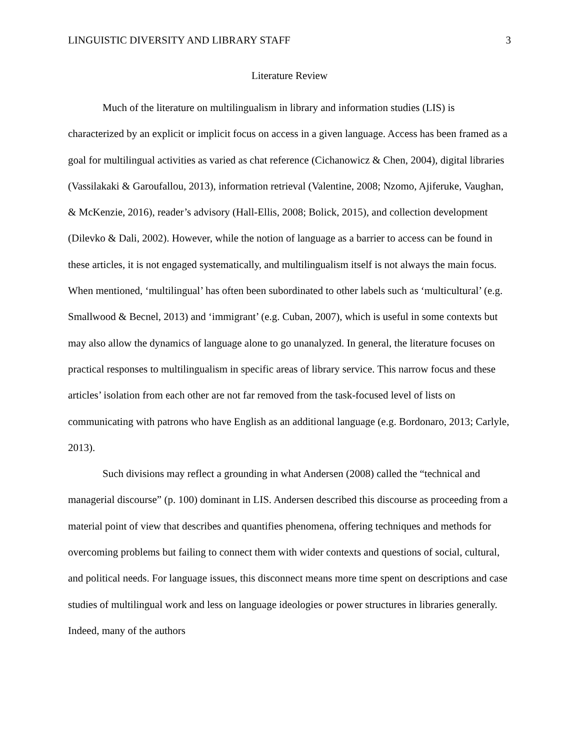LINGUISTIC DIVERSITY AND LIBRARY STAFF 3
Literature Review
Much of the literature on multilingualism in library and information studies (LIS) is characterized by an explicit or implicit focus on access in a given language. Access has been framed as a goal for multilingual activities as varied as chat reference (Cichanowicz & Chen, 2004), digital libraries (Vassilakaki & Garoufallou, 2013), information retrieval (Valentine, 2008; Nzomo, Ajiferuke, Vaughan, & McKenzie, 2016), reader’s advisory (Hall-Ellis, 2008; Bolick, 2015), and collection development (Dilevko & Dali, 2002). However, while the notion of language as a barrier to access can be found in these articles, it is not engaged systematically, and multilingualism itself is not always the main focus. When mentioned, ‘multilingual’ has often been subordinated to other labels such as ‘multicultural’ (e.g. Smallwood & Becnel, 2013) and ‘immigrant’ (e.g. Cuban, 2007), which is useful in some contexts but may also allow the dynamics of language alone to go unanalyzed. In general, the literature focuses on practical responses to multilingualism in specific areas of library service. This narrow focus and these articles’ isolation from each other are not far removed from the task-focused level of lists on communicating with patrons who have English as an additional language (e.g. Bordonaro, 2013; Carlyle, 2013).
Such divisions may reflect a grounding in what Andersen (2008) called the “technical and managerial discourse” (p. 100) dominant in LIS. Andersen described this discourse as proceeding from a material point of view that describes and quantifies phenomena, offering techniques and methods for overcoming problems but failing to connect them with wider contexts and questions of social, cultural, and political needs. For language issues, this disconnect means more time spent on descriptions and case studies of multilingual work and less on language ideologies or power structures in libraries generally. Indeed, many of the authors